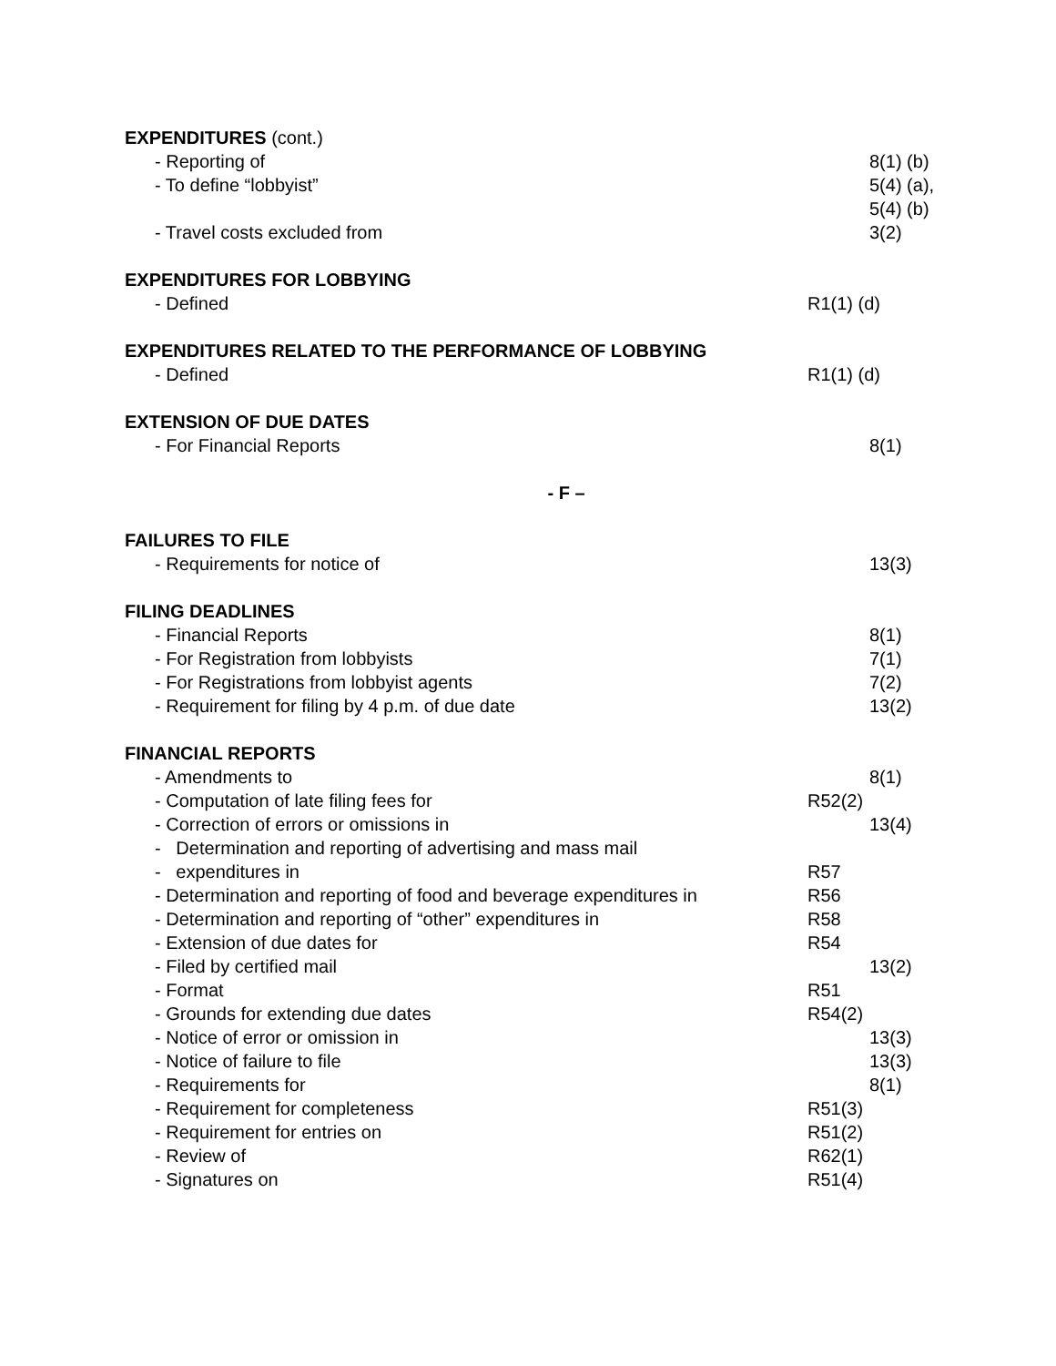EXPENDITURES (cont.)
- Reporting of 8(1) (b)
- To define “lobbyist” 5(4) (a),
5(4) (b)
- Travel costs excluded from 3(2)
EXPENDITURES FOR LOBBYING
- Defined R1(1) (d)
EXPENDITURES RELATED TO THE PERFORMANCE OF LOBBYING
- Defined R1(1) (d)
EXTENSION OF DUE DATES
- For Financial Reports 8(1)
- F –
FAILURES TO FILE
- Requirements for notice of 13(3)
FILING DEADLINES
- Financial Reports 8(1)
- For Registration from lobbyists 7(1)
- For Registrations from lobbyist agents 7(2)
- Requirement for filing by 4 p.m. of due date 13(2)
FINANCIAL REPORTS
- Amendments to 8(1)
- Computation of late filing fees for R52(2)
- Correction of errors or omissions in 13(4)
- Determination and reporting of advertising and mass mail
- expenditures in R57
- Determination and reporting of food and beverage expenditures in R56
- Determination and reporting of “other” expenditures in R58
- Extension of due dates for R54
- Filed by certified mail 13(2)
- Format R51
- Grounds for extending due dates R54(2)
- Notice of error or omission in 13(3)
- Notice of failure to file 13(3)
- Requirements for 8(1)
- Requirement for completeness R51(3)
- Requirement for entries on R51(2)
- Review of R62(1)
- Signatures on R51(4)